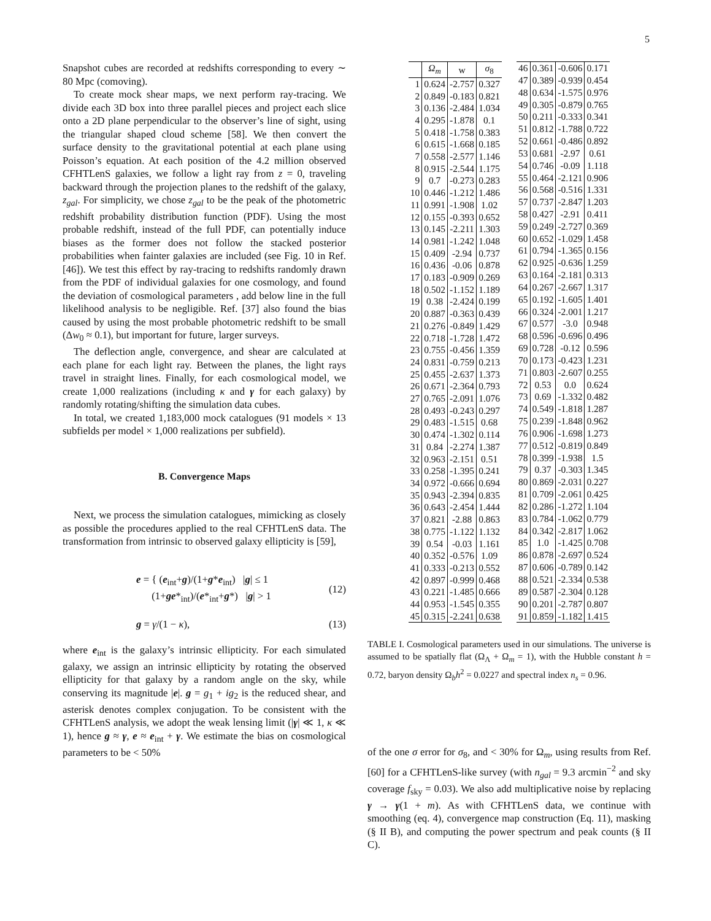5
Snapshot cubes are recorded at redshifts corresponding to every ∼ 80 Mpc (comoving).
To create mock shear maps, we next perform ray-tracing. We divide each 3D box into three parallel pieces and project each slice onto a 2D plane perpendicular to the observer’s line of sight, using the triangular shaped cloud scheme [58]. We then convert the surface density to the gravitational potential at each plane using Poisson’s equation. At each position of the 4.2 million observed CFHTLenS galaxies, we follow a light ray from z = 0, traveling backward through the projection planes to the redshift of the galaxy, z<sub>gal</sub>. For simplicity, we chose z<sub>gal</sub> to be the peak of the photometric redshift probability distribution function (PDF). Using the most probable redshift, instead of the full PDF, can potentially induce biases as the former does not follow the stacked posterior probabilities when fainter galaxies are included (see Fig. 10 in Ref. [46]). We test this effect by ray-tracing to redshifts randomly drawn from the PDF of individual galaxies for one cosmology, and found the deviation of cosmological parameters , add below line in the full likelihood analysis to be negligible. Ref. [37] also found the bias caused by using the most probable photometric redshift to be small (Δw<sub>0</sub> ≈ 0.1), but important for future, larger surveys.
The deflection angle, convergence, and shear are calculated at each plane for each light ray. Between the planes, the light rays travel in straight lines. Finally, for each cosmological model, we create 1,000 realizations (including κ and γ for each galaxy) by randomly rotating/shifting the simulation data cubes.
In total, we created 1,183,000 mock catalogues (91 models × 13 subfields per model × 1,000 realizations per subfield).
B. Convergence Maps
Next, we process the simulation catalogues, mimicking as closely as possible the procedures applied to the real CFHTLenS data. The transformation from intrinsic to observed galaxy ellipticity is [59],
e = { (e<sub>int</sub>+g)/(1+g*e<sub>int</sub>) |g| ≤ 1
(1+ge*<sub>int</sub>)/(e*<sub>int</sub>+g*) |g| > 1 (12)
g = γ/(1 − κ), (13)
where e<sub>int</sub> is the galaxy’s intrinsic ellipticity. For each simulated galaxy, we assign an intrinsic ellipticity by rotating the observed ellipticity for that galaxy by a random angle on the sky, while conserving its magnitude |e|. g = g<sub>1</sub> + ig<sub>2</sub> is the reduced shear, and asterisk denotes complex conjugation. To be consistent with the CFHTLenS analysis, we adopt the weak lensing limit (|γ| ≪ 1, κ ≪ 1), hence g ≈ γ, e ≈ e<sub>int</sub> + γ. We estimate the bias on cosmological parameters to be < 50%
| | Ω<sub>m</sub> | w | σ<sub>8</sub> |
| --- | --- | --- | --- |
| 1 | 0.624 | -2.757 | 0.327 |
| 2 | 0.849 | -0.183 | 0.821 |
| 3 | 0.136 | -2.484 | 1.034 |
| 4 | 0.295 | -1.878 | 0.1 |
| 5 | 0.418 | -1.758 | 0.383 |
| 6 | 0.615 | -1.668 | 0.185 |
| 7 | 0.558 | -2.577 | 1.146 |
| 8 | 0.915 | -2.544 | 1.175 |
| 9 | 0.7 | -0.273 | 0.283 |
| 10 | 0.446 | -1.212 | 1.486 |
| 11 | 0.991 | -1.908 | 1.02 |
| 12 | 0.155 | -0.393 | 0.652 |
| 13 | 0.145 | -2.211 | 1.303 |
| 14 | 0.981 | -1.242 | 1.048 |
| 15 | 0.409 | -2.94 | 0.737 |
| 16 | 0.436 | -0.06 | 0.878 |
| 17 | 0.183 | -0.909 | 0.269 |
| 18 | 0.502 | -1.152 | 1.189 |
| 19 | 0.38 | -2.424 | 0.199 |
| 20 | 0.887 | -0.363 | 0.439 |
| 21 | 0.276 | -0.849 | 1.429 |
| 22 | 0.718 | -1.728 | 1.472 |
| 23 | 0.755 | -0.456 | 1.359 |
| 24 | 0.831 | -0.759 | 0.213 |
| 25 | 0.455 | -2.637 | 1.373 |
| 26 | 0.671 | -2.364 | 0.793 |
| 27 | 0.765 | -2.091 | 1.076 |
| 28 | 0.493 | -0.243 | 0.297 |
| 29 | 0.483 | -1.515 | 0.68 |
| 30 | 0.474 | -1.302 | 0.114 |
| 31 | 0.84 | -2.274 | 1.387 |
| 32 | 0.963 | -2.151 | 0.51 |
| 33 | 0.258 | -1.395 | 0.241 |
| 34 | 0.972 | -0.666 | 0.694 |
| 35 | 0.943 | -2.394 | 0.835 |
| 36 | 0.643 | -2.454 | 1.444 |
| 37 | 0.821 | -2.88 | 0.863 |
| 38 | 0.775 | -1.122 | 1.132 |
| 39 | 0.54 | -0.03 | 1.161 |
| 40 | 0.352 | -0.576 | 1.09 |
| 41 | 0.333 | -0.213 | 0.552 |
| 42 | 0.897 | -0.999 | 0.468 |
| 43 | 0.221 | -1.485 | 0.666 |
| 44 | 0.953 | -1.545 | 0.355 |
| 45 | 0.315 | -2.241 | 0.638 |
| 46 | 0.361 | -0.606 | 0.171 |
| 47 | 0.389 | -0.939 | 0.454 |
| 48 | 0.634 | -1.575 | 0.976 |
| 49 | 0.305 | -0.879 | 0.765 |
| 50 | 0.211 | -0.333 | 0.341 |
| 51 | 0.812 | -1.788 | 0.722 |
| 52 | 0.661 | -0.486 | 0.892 |
| 53 | 0.681 | -2.97 | 0.61 |
| 54 | 0.746 | -0.09 | 1.118 |
| 55 | 0.464 | -2.121 | 0.906 |
| 56 | 0.568 | -0.516 | 1.331 |
| 57 | 0.737 | -2.847 | 1.203 |
| 58 | 0.427 | -2.91 | 0.411 |
| 59 | 0.249 | -2.727 | 0.369 |
| 60 | 0.652 | -1.029 | 1.458 |
| 61 | 0.794 | -1.365 | 0.156 |
| 62 | 0.925 | -0.636 | 1.259 |
| 63 | 0.164 | -2.181 | 0.313 |
| 64 | 0.267 | -2.667 | 1.317 |
| 65 | 0.192 | -1.605 | 1.401 |
| 66 | 0.324 | -2.001 | 1.217 |
| 67 | 0.577 | -3.0 | 0.948 |
| 68 | 0.596 | -0.696 | 0.496 |
| 69 | 0.728 | -0.12 | 0.596 |
| 70 | 0.173 | -0.423 | 1.231 |
| 71 | 0.803 | -2.607 | 0.255 |
| 72 | 0.53 | 0.0 | 0.624 |
| 73 | 0.69 | -1.332 | 0.482 |
| 74 | 0.549 | -1.818 | 1.287 |
| 75 | 0.239 | -1.848 | 0.962 |
| 76 | 0.906 | -1.698 | 1.273 |
| 77 | 0.512 | -0.819 | 0.849 |
| 78 | 0.399 | -1.938 | 1.5 |
| 79 | 0.37 | -0.303 | 1.345 |
| 80 | 0.869 | -2.031 | 0.227 |
| 81 | 0.709 | -2.061 | 0.425 |
| 82 | 0.286 | -1.272 | 1.104 |
| 83 | 0.784 | -1.062 | 0.779 |
| 84 | 0.342 | -2.817 | 1.062 |
| 85 | 1.0 | -1.425 | 0.708 |
| 86 | 0.878 | -2.697 | 0.524 |
| 87 | 0.606 | -0.789 | 0.142 |
| 88 | 0.521 | -2.334 | 0.538 |
| 89 | 0.587 | -2.304 | 0.128 |
| 90 | 0.201 | -2.787 | 0.807 |
| 91 | 0.859 | -1.182 | 1.415 |
TABLE I. Cosmological parameters used in our simulations. The universe is assumed to be spatially flat (Ω<sub>Λ</sub> + Ω<sub>m</sub> = 1), with the Hubble constant h = 0.72, baryon density Ω<sub>b</sub>h<sup>2</sup> = 0.0227 and spectral index n<sub>s</sub> = 0.96.
of the one σ error for σ<sub>8</sub>, and < 30% for Ω<sub>m</sub>, using results from Ref. [60] for a CFHTLenS-like survey (with n<sub>gal</sub> = 9.3 arcmin<sup>−2</sup> and sky coverage f<sub>sky</sub> = 0.03). We also add multiplicative noise by replacing γ → γ(1 + m). As with CFHTLenS data, we continue with smoothing (eq. 4), convergence map construction (Eq. 11), masking (§ II B), and computing the power spectrum and peak counts (§ II C).